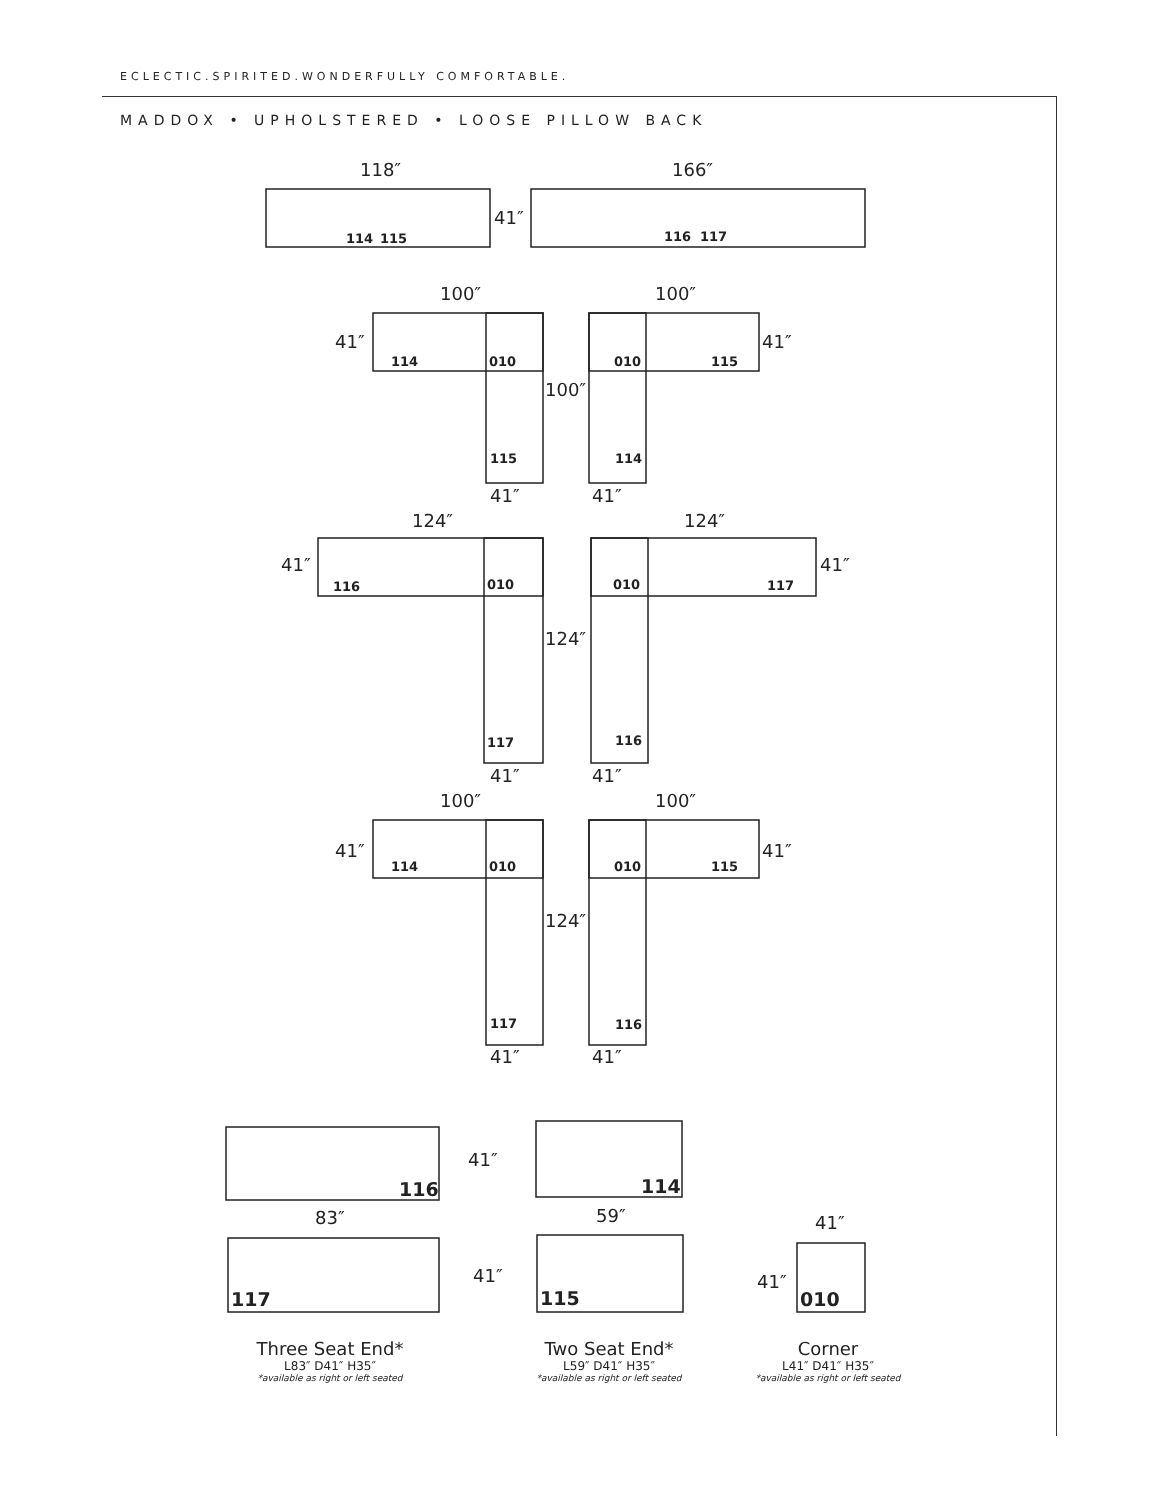ECLECTIC.SPIRITED.WONDERFULLY COMFORTABLE.
MADDOX • UPHOLSTERED • LOOSE PILLOW BACK
118″
166″
41″
100″
100″
41″
41″
100″
41″
41″
124″
124″
41″
41″
124″
41″
41″
100″
100″
41″
41″
124″
41″
41″
41″
83″
59″
41″
41″
41″
114
115
116
117
114
010
010
115
115
114
116
010
010
117
117
116
114
010
010
115
117
116
116
114
117
115
010
Three Seat End*
L83″ D41″ H35″
*available as right or left seated
Two Seat End*
L59″ D41″ H35″
*available as right or left seated
Corner
L41″ D41″ H35″
*available as right or left seated